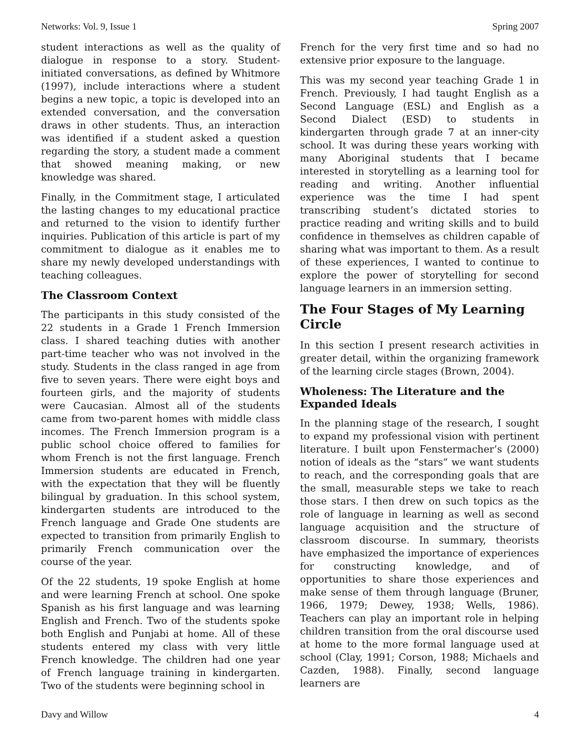Networks: Vol. 9, Issue 1 Spring 2007
student interactions as well as the quality of dialogue in response to a story. Student-initiated conversations, as defined by Whitmore (1997), include interactions where a student begins a new topic, a topic is developed into an extended conversation, and the conversation draws in other students. Thus, an interaction was identified if a student asked a question regarding the story, a student made a comment that showed meaning making, or new knowledge was shared.
Finally, in the Commitment stage, I articulated the lasting changes to my educational practice and returned to the vision to identify further inquiries. Publication of this article is part of my commitment to dialogue as it enables me to share my newly developed understandings with teaching colleagues.
The Classroom Context
The participants in this study consisted of the 22 students in a Grade 1 French Immersion class. I shared teaching duties with another part-time teacher who was not involved in the study. Students in the class ranged in age from five to seven years. There were eight boys and fourteen girls, and the majority of students were Caucasian. Almost all of the students came from two-parent homes with middle class incomes. The French Immersion program is a public school choice offered to families for whom French is not the first language. French Immersion students are educated in French, with the expectation that they will be fluently bilingual by graduation. In this school system, kindergarten students are introduced to the French language and Grade One students are expected to transition from primarily English to primarily French communication over the course of the year.
Of the 22 students, 19 spoke English at home and were learning French at school. One spoke Spanish as his first language and was learning English and French. Two of the students spoke both English and Punjabi at home. All of these students entered my class with very little French knowledge. The children had one year of French language training in kindergarten. Two of the students were beginning school in
French for the very first time and so had no extensive prior exposure to the language.
This was my second year teaching Grade 1 in French. Previously, I had taught English as a Second Language (ESL) and English as a Second Dialect (ESD) to students in kindergarten through grade 7 at an inner-city school. It was during these years working with many Aboriginal students that I became interested in storytelling as a learning tool for reading and writing. Another influential experience was the time I had spent transcribing student’s dictated stories to practice reading and writing skills and to build confidence in themselves as children capable of sharing what was important to them. As a result of these experiences, I wanted to continue to explore the power of storytelling for second language learners in an immersion setting.
The Four Stages of My Learning Circle
In this section I present research activities in greater detail, within the organizing framework of the learning circle stages (Brown, 2004).
Wholeness: The Literature and the Expanded Ideals
In the planning stage of the research, I sought to expand my professional vision with pertinent literature. I built upon Fenstermacher’s (2000) notion of ideals as the “stars” we want students to reach, and the corresponding goals that are the small, measurable steps we take to reach those stars. I then drew on such topics as the role of language in learning as well as second language acquisition and the structure of classroom discourse. In summary, theorists have emphasized the importance of experiences for constructing knowledge, and of opportunities to share those experiences and make sense of them through language (Bruner, 1966, 1979; Dewey, 1938; Wells, 1986). Teachers can play an important role in helping children transition from the oral discourse used at home to the more formal language used at school (Clay, 1991; Corson, 1988; Michaels and Cazden, 1988). Finally, second language learners are
Davy and Willow 4